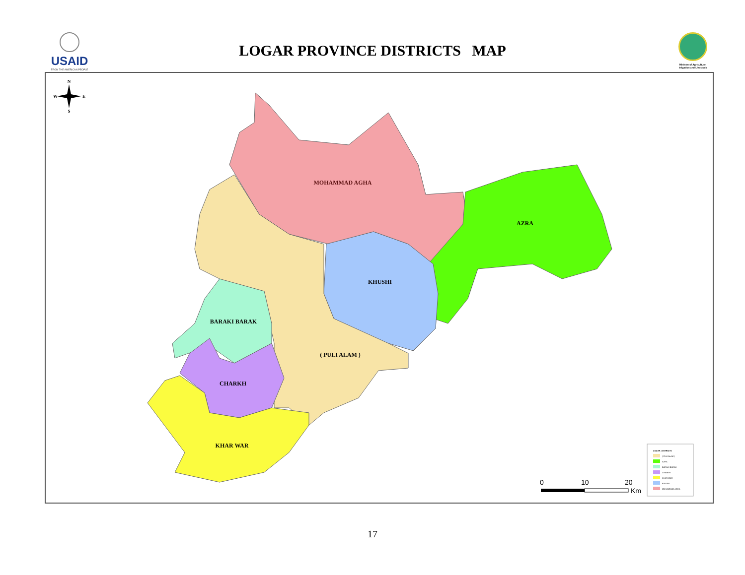USAID
FROM THE AMERICAN PEOPLE
LOGAR PROVINCE DISTRICTS MAP
Ministry of Agriculture, Irrigation and Livestock
MOHAMMAD AGHA
AZRA
KHUSHI
BARAKI BARAK
( PULI ALAM )
CHARKH
KHAR WAR
N
W
E
S
0
10
20
Km
LOGAR_DISTRICTS
( PULI ALAM )
AZRA
BARAKI BARAK
CHARKH
KHAR WAR
KHUSHI
MOHAMMAD AGHA
17